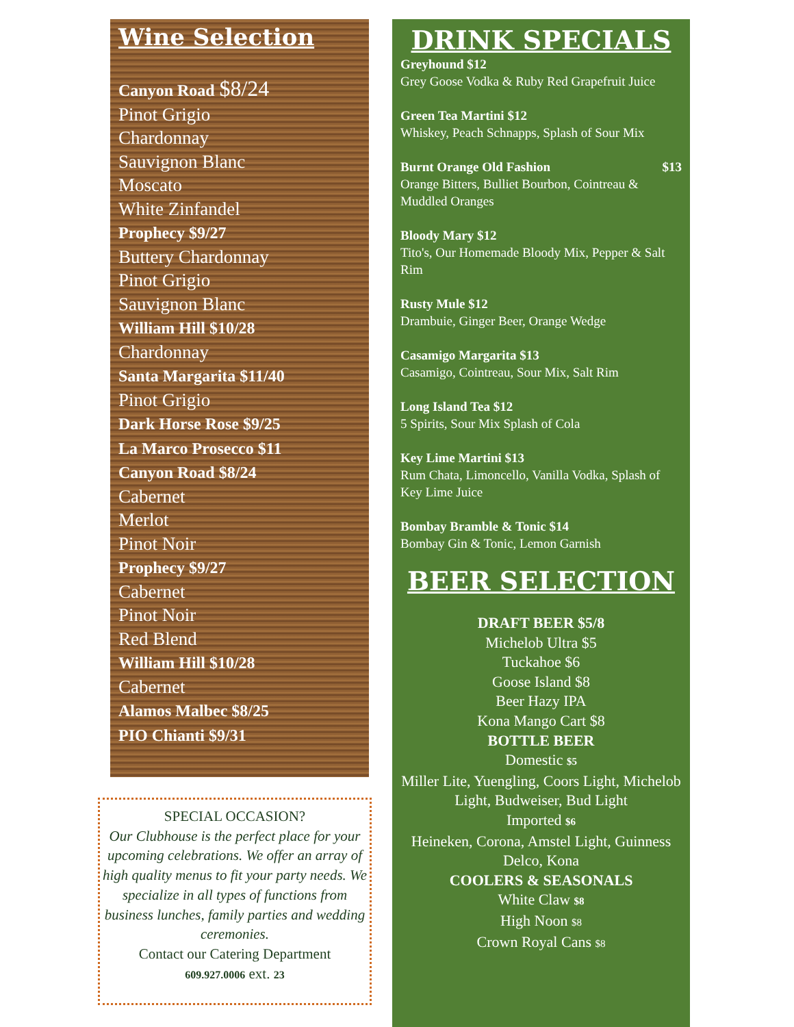Wine Selection
Canyon Road $8/24
Pinot Grigio
Chardonnay
Sauvignon Blanc
Moscato
White Zinfandel
Prophecy $9/27
Buttery Chardonnay
Pinot Grigio
Sauvignon Blanc
William Hill $10/28
Chardonnay
Santa Margarita $11/40
Pinot Grigio
Dark Horse Rose $9/25
La Marco Prosecco $11
Canyon Road $8/24
Cabernet
Merlot
Pinot Noir
Prophecy $9/27
Cabernet
Pinot Noir
Red Blend
William Hill $10/28
Cabernet
Alamos Malbec $8/25
PIO Chianti $9/31
SPECIAL OCCASION?
Our Clubhouse is the perfect place for your upcoming celebrations. We offer an array of high quality menus to fit your party needs. We specialize in all types of functions from business lunches, family parties and wedding ceremonies.
Contact our Catering Department
609.927.0006 ext. 23
DRINK SPECIALS
Greyhound $12
Grey Goose Vodka & Ruby Red Grapefruit Juice
Green Tea Martini $12
Whiskey, Peach Schnapps, Splash of Sour Mix
Burnt Orange Old Fashion $13
Orange Bitters, Bulliet Bourbon, Cointreau & Muddled Oranges
Bloody Mary $12
Tito's, Our Homemade Bloody Mix, Pepper & Salt Rim
Rusty Mule $12
Drambuie, Ginger Beer, Orange Wedge
Casamigo Margarita $13
Casamigo, Cointreau, Sour Mix, Salt Rim
Long Island Tea $12
5 Spirits, Sour Mix Splash of Cola
Key Lime Martini $13
Rum Chata, Limoncello, Vanilla Vodka, Splash of Key Lime Juice
Bombay Bramble & Tonic $14
Bombay Gin & Tonic, Lemon Garnish
BEER SELECTION
DRAFT BEER $5/8
Michelob Ultra $5
Tuckahoe $6
Goose Island $8
Beer Hazy IPA
Kona Mango Cart $8
BOTTLE BEER
Domestic $5
Miller Lite, Yuengling, Coors Light, Michelob Light, Budweiser, Bud Light
Imported $6
Heineken, Corona, Amstel Light, Guinness
Delco, Kona
COOLERS & SEASONALS
White Claw $8
High Noon $8
Crown Royal Cans $8